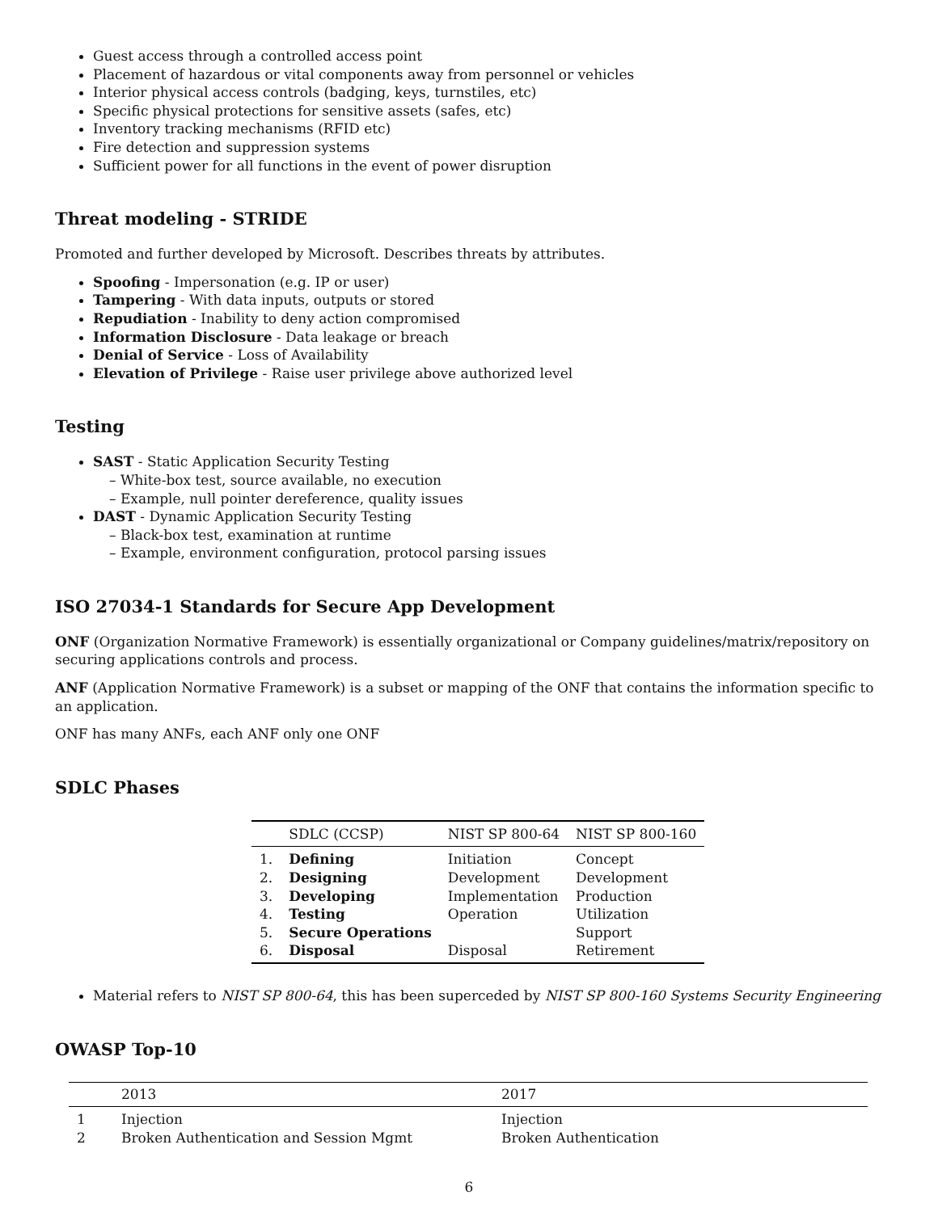Guest access through a controlled access point
Placement of hazardous or vital components away from personnel or vehicles
Interior physical access controls (badging, keys, turnstiles, etc)
Specific physical protections for sensitive assets (safes, etc)
Inventory tracking mechanisms (RFID etc)
Fire detection and suppression systems
Sufficient power for all functions in the event of power disruption
Threat modeling - STRIDE
Promoted and further developed by Microsoft. Describes threats by attributes.
Spoofing - Impersonation (e.g. IP or user)
Tampering - With data inputs, outputs or stored
Repudiation - Inability to deny action compromised
Information Disclosure - Data leakage or breach
Denial of Service - Loss of Availability
Elevation of Privilege - Raise user privilege above authorized level
Testing
SAST - Static Application Security Testing
– White-box test, source available, no execution
– Example, null pointer dereference, quality issues
DAST - Dynamic Application Security Testing
– Black-box test, examination at runtime
– Example, environment configuration, protocol parsing issues
ISO 27034-1 Standards for Secure App Development
ONF (Organization Normative Framework) is essentially organizational or Company guidelines/matrix/repository on securing applications controls and process.
ANF (Application Normative Framework) is a subset or mapping of the ONF that contains the information specific to an application.
ONF has many ANFs, each ANF only one ONF
SDLC Phases
| | SDLC (CCSP) | NIST SP 800-64 | NIST SP 800-160 |
| --- | --- | --- | --- |
| 1. | Defining | Initiation | Concept |
| 2. | Designing | Development | Development |
| 3. | Developing | Implementation | Production |
| 4. | Testing | Operation | Utilization |
| 5. | Secure Operations | | Support |
| 6. | Disposal | Disposal | Retirement |
Material refers to NIST SP 800-64, this has been superceded by NIST SP 800-160 Systems Security Engineering
OWASP Top-10
| | 2013 | 2017 |
| --- | --- | --- |
| 1 | Injection | Injection |
| 2 | Broken Authentication and Session Mgmt | Broken Authentication |
6